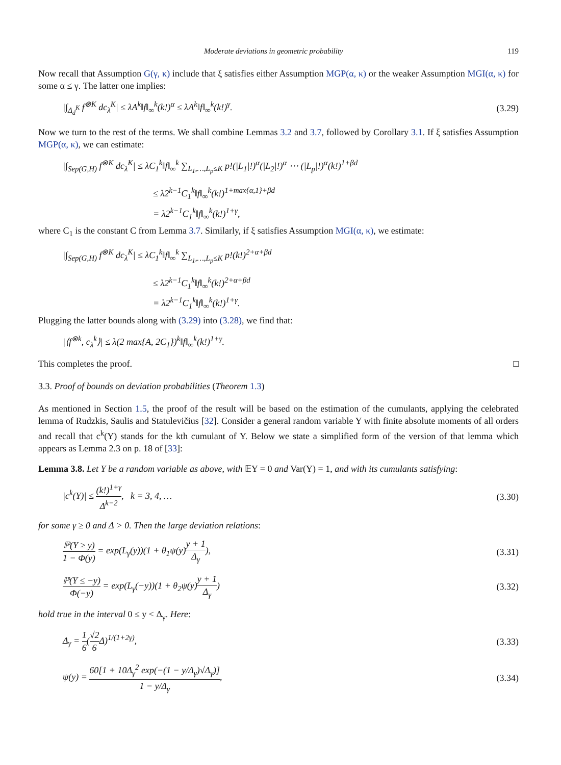Moderate deviations in geometric probability 119
Now recall that Assumption G(γ, κ) include that ξ satisfies either Assumption MGP(α, κ) or the weaker Assumption MGI(α, κ) for some α ≤ γ. The latter one implies:
|∫<sub>Δ<sub>d</sub><sup>K</sup></sub> f<sup>⊗K</sup> dc<sub>λ</sub><sup>K</sup>| ≤ λA<sup>k</sup>‖f‖<sub>∞</sub><sup>k</sup>(k!)<sup>α</sup> ≤ λA<sup>k</sup>‖f‖<sub>∞</sub><sup>k</sup>(k!)<sup>γ</sup>. (3.29)
Now we turn to the rest of the terms. We shall combine Lemmas 3.2 and 3.7, followed by Corollary 3.1. If ξ satisfies Assumption MGP(α, κ), we can estimate:
|∫<sub>Sep(G,H)</sub> f<sup>⊗K</sup> dc<sub>λ</sub><sup>K</sup>| ≤ λC<sub>1</sub><sup>k</sup>‖f‖<sub>∞</sub><sup>k</sup> ∑<sub>L<sub>1</sub>,…,L<sub>p</sub>≤K</sub> p!(|L<sub>1</sub>|!)<sup>α</sup>(|L<sub>2</sub>|!)<sup>α</sup> ⋯ (|L<sub>p</sub>|!)<sup>α</sup>(k!)<sup>1+βd</sup>
≤ λ2<sup>k−1</sup>C<sub>1</sub><sup>k</sup>‖f‖<sub>∞</sub><sup>k</sup>(k!)<sup>1+max{α,1}+βd</sup>
= λ2<sup>k−1</sup>C<sub>1</sub><sup>k</sup>‖f‖<sub>∞</sub><sup>k</sup>(k!)<sup>1+γ</sup>,
where C<sub>1</sub> is the constant C from Lemma 3.7. Similarly, if ξ satisfies Assumption MGI(α, κ), we estimate:
|∫<sub>Sep(G,H)</sub> f<sup>⊗K</sup> dc<sub>λ</sub><sup>K</sup>| ≤ λC<sub>1</sub><sup>k</sup>‖f‖<sub>∞</sub><sup>k</sup> ∑<sub>L<sub>1</sub>,…,L<sub>p</sub>≤K</sub> p!(k!)<sup>2+α+βd</sup>
≤ λ2<sup>k−1</sup>C<sub>1</sub><sup>k</sup>‖f‖<sub>∞</sub><sup>k</sup>(k!)<sup>2+α+βd</sup>
= λ2<sup>k−1</sup>C<sub>1</sub><sup>k</sup>‖f‖<sub>∞</sub><sup>k</sup>(k!)<sup>1+γ</sup>.
Plugging the latter bounds along with (3.29) into (3.28), we find that:
|⟨f<sup>⊗k</sup>, c<sub>λ</sub><sup>k</sup>⟩| ≤ λ(2 max{A, 2C<sub>1</sub>})<sup>k</sup>‖f‖<sub>∞</sub><sup>k</sup>(k!)<sup>1+γ</sup>.
This completes the proof. □
3.3. Proof of bounds on deviation probabilities (Theorem 1.3)
As mentioned in Section 1.5, the proof of the result will be based on the estimation of the cumulants, applying the celebrated lemma of Rudzkis, Saulis and Statulevičius [32]. Consider a general random variable Y with finite absolute moments of all orders and recall that c<sup>k</sup>(Y) stands for the kth cumulant of Y. Below we state a simplified form of the version of that lemma which appears as Lemma 2.3 on p. 18 of [33]:
Lemma 3.8. Let Y be a random variable as above, with 𝔼Y = 0 and Var(Y) = 1, and with its cumulants satisfying:
|c<sup>k</sup>(Y)| ≤ (k!)<sup>1+γ</sup> Δ<sup>k−2</sup>, k = 3, 4, … (3.30)
for some γ ≥ 0 and Δ > 0. Then the large deviation relations:
ℙ(Y ≥ y) 1 − Φ(y) = exp(L<sub>γ</sub>(y))(1 + θ<sub>1</sub>ψ(y)y + 1 Δ<sub>γ</sub>), (3.31)
ℙ(Y ≤ −y) Φ(−y) = exp(L<sub>γ</sub>(−y))(1 + θ<sub>2</sub>ψ(y)y + 1 Δ<sub>γ</sub>) (3.32)
hold true in the interval 0 ≤ y < Δ<sub>γ</sub>. Here:
Δ<sub>γ</sub> = 1 6(√2 6 Δ)<sup>1/(1+2γ)</sup>, (3.33)
ψ(y) = 60[1 + 10Δ<sub>γ</sub><sup>2</sup> exp(−(1 − y/Δ<sub>γ</sub>)√Δ<sub>γ</sub>)] 1 − y/Δ<sub>γ</sub>, (3.34)